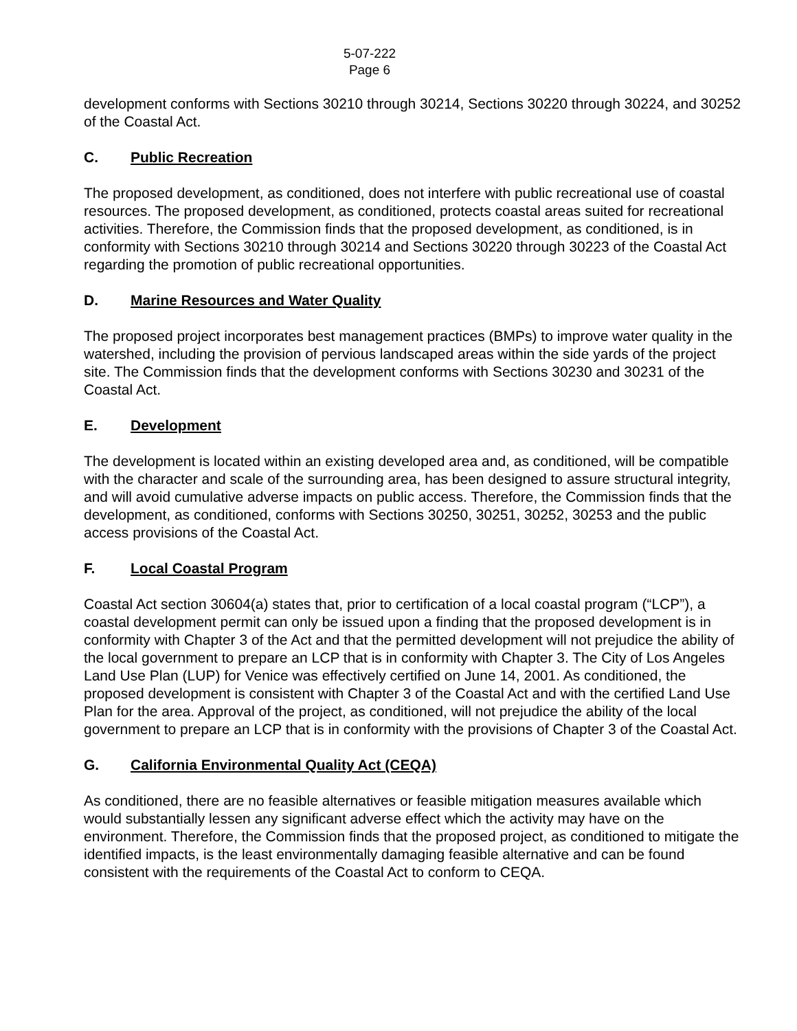5-07-222
Page 6
development conforms with Sections 30210 through 30214, Sections 30220 through 30224, and 30252 of the Coastal Act.
C. Public Recreation
The proposed development, as conditioned, does not interfere with public recreational use of coastal resources. The proposed development, as conditioned, protects coastal areas suited for recreational activities. Therefore, the Commission finds that the proposed development, as conditioned, is in conformity with Sections 30210 through 30214 and Sections 30220 through 30223 of the Coastal Act regarding the promotion of public recreational opportunities.
D. Marine Resources and Water Quality
The proposed project incorporates best management practices (BMPs) to improve water quality in the watershed, including the provision of pervious landscaped areas within the side yards of the project site. The Commission finds that the development conforms with Sections 30230 and 30231 of the Coastal Act.
E. Development
The development is located within an existing developed area and, as conditioned, will be compatible with the character and scale of the surrounding area, has been designed to assure structural integrity, and will avoid cumulative adverse impacts on public access. Therefore, the Commission finds that the development, as conditioned, conforms with Sections 30250, 30251, 30252, 30253 and the public access provisions of the Coastal Act.
F. Local Coastal Program
Coastal Act section 30604(a) states that, prior to certification of a local coastal program (“LCP”), a coastal development permit can only be issued upon a finding that the proposed development is in conformity with Chapter 3 of the Act and that the permitted development will not prejudice the ability of the local government to prepare an LCP that is in conformity with Chapter 3. The City of Los Angeles Land Use Plan (LUP) for Venice was effectively certified on June 14, 2001. As conditioned, the proposed development is consistent with Chapter 3 of the Coastal Act and with the certified Land Use Plan for the area. Approval of the project, as conditioned, will not prejudice the ability of the local government to prepare an LCP that is in conformity with the provisions of Chapter 3 of the Coastal Act.
G. California Environmental Quality Act (CEQA)
As conditioned, there are no feasible alternatives or feasible mitigation measures available which would substantially lessen any significant adverse effect which the activity may have on the environment. Therefore, the Commission finds that the proposed project, as conditioned to mitigate the identified impacts, is the least environmentally damaging feasible alternative and can be found consistent with the requirements of the Coastal Act to conform to CEQA.